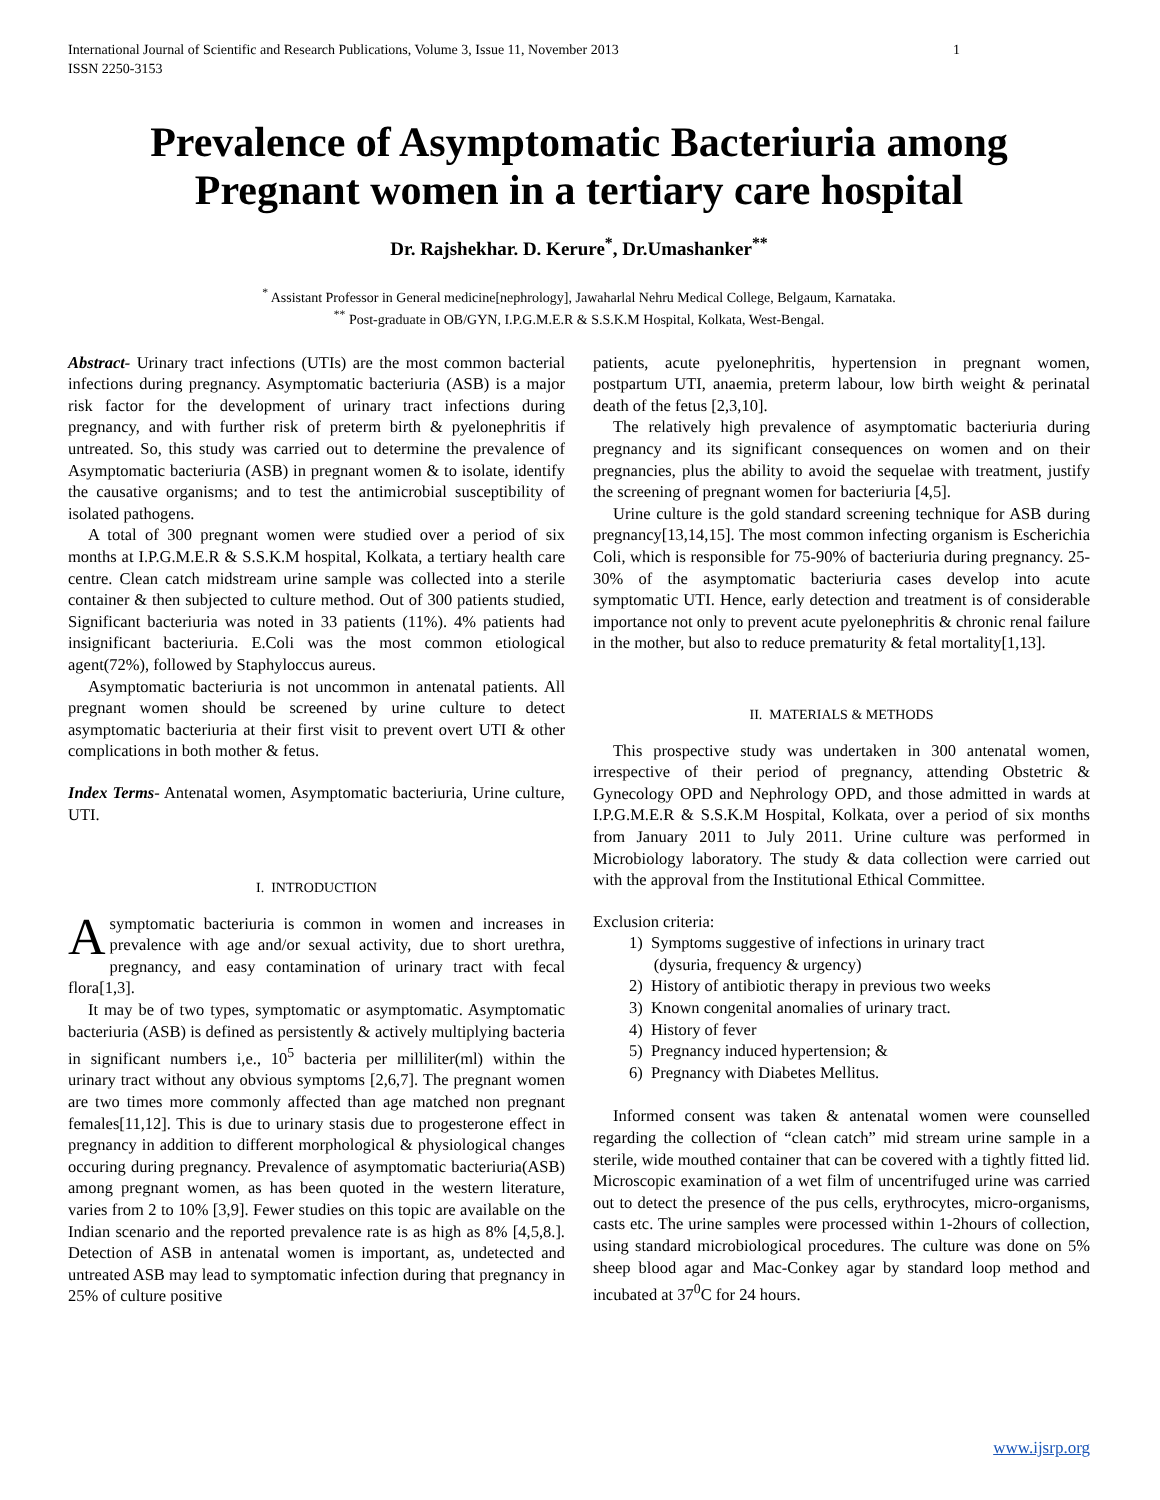International Journal of Scientific and Research Publications, Volume 3, Issue 11, November 2013
ISSN 2250-3153 1
Prevalence of Asymptomatic Bacteriuria among Pregnant women in a tertiary care hospital
Dr. Rajshekhar. D. Kerure<sup>*</sup>, Dr.Umashanker<sup>**</sup>
<sup>*</sup> Assistant Professor in General medicine[nephrology], Jawaharlal Nehru Medical College, Belgaum, Karnataka.
<sup>**</sup> Post-graduate in OB/GYN, I.P.G.M.E.R & S.S.K.M Hospital, Kolkata, West-Bengal.
Abstract- Urinary tract infections (UTIs) are the most common bacterial infections during pregnancy. Asymptomatic bacteriuria (ASB) is a major risk factor for the development of urinary tract infections during pregnancy, and with further risk of preterm birth & pyelonephritis if untreated. So, this study was carried out to determine the prevalence of Asymptomatic bacteriuria (ASB) in pregnant women & to isolate, identify the causative organisms; and to test the antimicrobial susceptibility of isolated pathogens.
A total of 300 pregnant women were studied over a period of six months at I.P.G.M.E.R & S.S.K.M hospital, Kolkata, a tertiary health care centre. Clean catch midstream urine sample was collected into a sterile container & then subjected to culture method. Out of 300 patients studied, Significant bacteriuria was noted in 33 patients (11%). 4% patients had insignificant bacteriuria. E.Coli was the most common etiological agent(72%), followed by Staphyloccus aureus.
Asymptomatic bacteriuria is not uncommon in antenatal patients. All pregnant women should be screened by urine culture to detect asymptomatic bacteriuria at their first visit to prevent overt UTI & other complications in both mother & fetus.
Index Terms- Antenatal women, Asymptomatic bacteriuria, Urine culture, UTI.
I. INTRODUCTION
Asymptomatic bacteriuria is common in women and increases in prevalence with age and/or sexual activity, due to short urethra, pregnancy, and easy contamination of urinary tract with fecal flora[1,3].
It may be of two types, symptomatic or asymptomatic. Asymptomatic bacteriuria (ASB) is defined as persistently & actively multiplying bacteria in significant numbers i,e., 10<sup>5</sup> bacteria per milliliter(ml) within the urinary tract without any obvious symptoms [2,6,7]. The pregnant women are two times more commonly affected than age matched non pregnant females[11,12]. This is due to urinary stasis due to progesterone effect in pregnancy in addition to different morphological & physiological changes occuring during pregnancy. Prevalence of asymptomatic bacteriuria(ASB) among pregnant women, as has been quoted in the western literature, varies from 2 to 10% [3,9]. Fewer studies on this topic are available on the Indian scenario and the reported prevalence rate is as high as 8% [4,5,8.]. Detection of ASB in antenatal women is important, as, undetected and untreated ASB may lead to symptomatic infection during that pregnancy in 25% of culture positive
patients, acute pyelonephritis, hypertension in pregnant women, postpartum UTI, anaemia, preterm labour, low birth weight & perinatal death of the fetus [2,3,10].
The relatively high prevalence of asymptomatic bacteriuria during pregnancy and its significant consequences on women and on their pregnancies, plus the ability to avoid the sequelae with treatment, justify the screening of pregnant women for bacteriuria [4,5].
Urine culture is the gold standard screening technique for ASB during pregnancy[13,14,15]. The most common infecting organism is Escherichia Coli, which is responsible for 75-90% of bacteriuria during pregnancy. 25-30% of the asymptomatic bacteriuria cases develop into acute symptomatic UTI. Hence, early detection and treatment is of considerable importance not only to prevent acute pyelonephritis & chronic renal failure in the mother, but also to reduce prematurity & fetal mortality[1,13].
II. MATERIALS & METHODS
This prospective study was undertaken in 300 antenatal women, irrespective of their period of pregnancy, attending Obstetric & Gynecology OPD and Nephrology OPD, and those admitted in wards at I.P.G.M.E.R & S.S.K.M Hospital, Kolkata, over a period of six months from January 2011 to July 2011. Urine culture was performed in Microbiology laboratory. The study & data collection were carried out with the approval from the Institutional Ethical Committee.
Exclusion criteria:
1) Symptoms suggestive of infections in urinary tract
(dysuria, frequency & urgency)
2) History of antibiotic therapy in previous two weeks
3) Known congenital anomalies of urinary tract.
4) History of fever
5) Pregnancy induced hypertension; &
6) Pregnancy with Diabetes Mellitus.
Informed consent was taken & antenatal women were counselled regarding the collection of “clean catch” mid stream urine sample in a sterile, wide mouthed container that can be covered with a tightly fitted lid. Microscopic examination of a wet film of uncentrifuged urine was carried out to detect the presence of the pus cells, erythrocytes, micro-organisms, casts etc. The urine samples were processed within 1-2hours of collection, using standard microbiological procedures. The culture was done on 5% sheep blood agar and Mac-Conkey agar by standard loop method and incubated at 37<sup>0</sup>C for 24 hours.
www.ijsrp.org